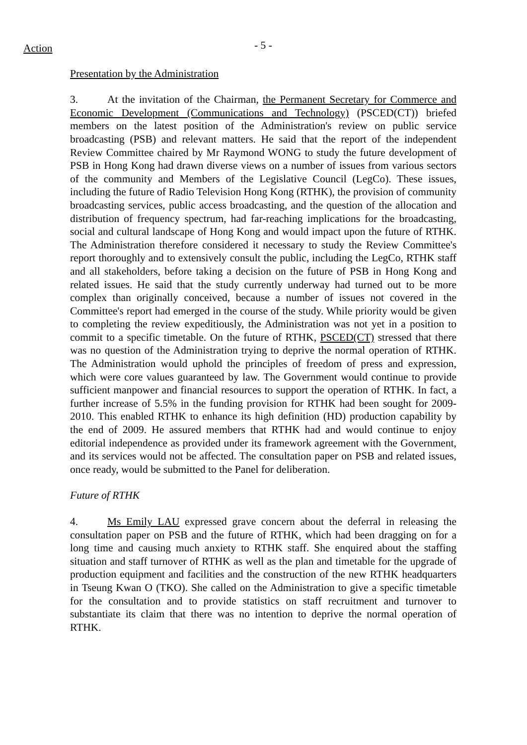Action
- 5 -
Presentation by the Administration
3. At the invitation of the Chairman, the Permanent Secretary for Commerce and Economic Development (Communications and Technology) (PSCED(CT)) briefed members on the latest position of the Administration's review on public service broadcasting (PSB) and relevant matters. He said that the report of the independent Review Committee chaired by Mr Raymond WONG to study the future development of PSB in Hong Kong had drawn diverse views on a number of issues from various sectors of the community and Members of the Legislative Council (LegCo). These issues, including the future of Radio Television Hong Kong (RTHK), the provision of community broadcasting services, public access broadcasting, and the question of the allocation and distribution of frequency spectrum, had far-reaching implications for the broadcasting, social and cultural landscape of Hong Kong and would impact upon the future of RTHK. The Administration therefore considered it necessary to study the Review Committee's report thoroughly and to extensively consult the public, including the LegCo, RTHK staff and all stakeholders, before taking a decision on the future of PSB in Hong Kong and related issues. He said that the study currently underway had turned out to be more complex than originally conceived, because a number of issues not covered in the Committee's report had emerged in the course of the study. While priority would be given to completing the review expeditiously, the Administration was not yet in a position to commit to a specific timetable. On the future of RTHK, PSCED(CT) stressed that there was no question of the Administration trying to deprive the normal operation of RTHK. The Administration would uphold the principles of freedom of press and expression, which were core values guaranteed by law. The Government would continue to provide sufficient manpower and financial resources to support the operation of RTHK. In fact, a further increase of 5.5% in the funding provision for RTHK had been sought for 2009-2010. This enabled RTHK to enhance its high definition (HD) production capability by the end of 2009. He assured members that RTHK had and would continue to enjoy editorial independence as provided under its framework agreement with the Government, and its services would not be affected. The consultation paper on PSB and related issues, once ready, would be submitted to the Panel for deliberation.
Future of RTHK
4. Ms Emily LAU expressed grave concern about the deferral in releasing the consultation paper on PSB and the future of RTHK, which had been dragging on for a long time and causing much anxiety to RTHK staff. She enquired about the staffing situation and staff turnover of RTHK as well as the plan and timetable for the upgrade of production equipment and facilities and the construction of the new RTHK headquarters in Tseung Kwan O (TKO). She called on the Administration to give a specific timetable for the consultation and to provide statistics on staff recruitment and turnover to substantiate its claim that there was no intention to deprive the normal operation of RTHK.